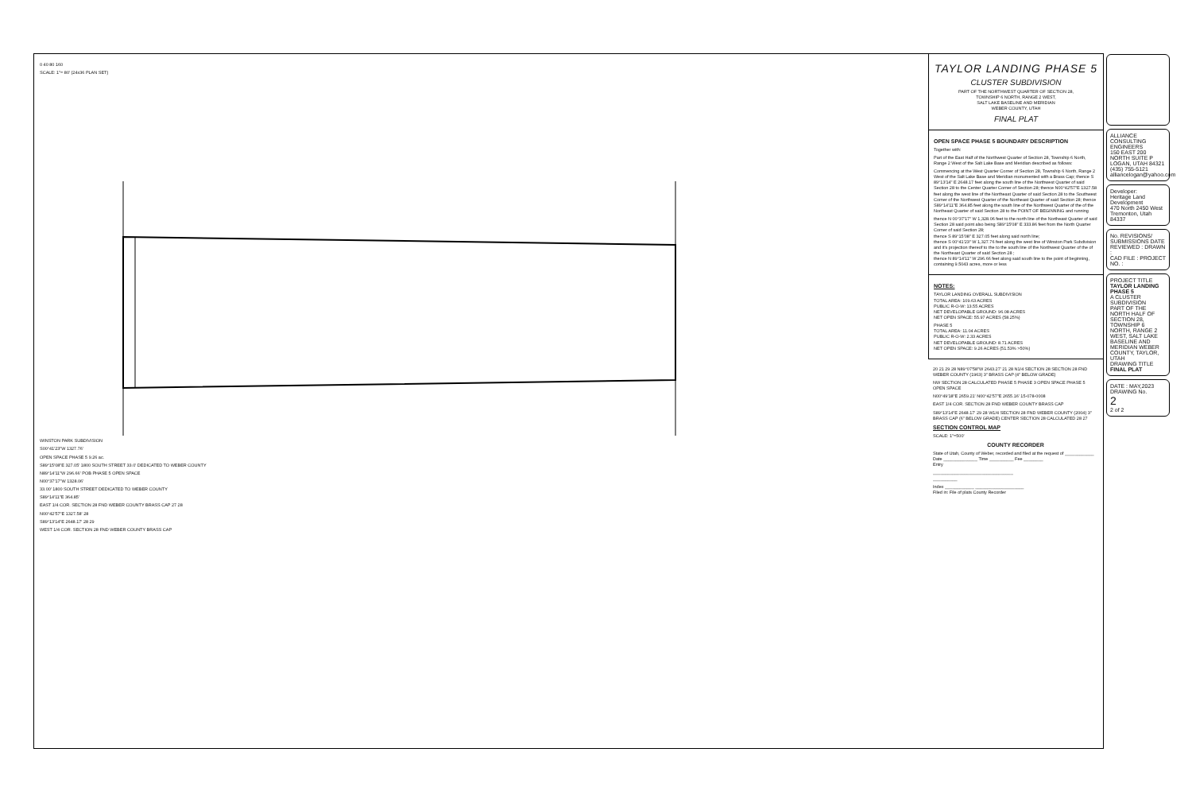0 40 80 160
SCALE: 1"= 80' (24x36 PLAN SET)
WINSTON PARK SUBDIVISION
S00°41'23"W 1327.76'
OPEN SPACE PHASE 5 9.26 ac.
S89°15'08"E 327.05' 1800 SOUTH STREET 33.0' DEDICATED TO WEBER COUNTY
N89°14'11"W 296.66' POB PHASE 5 OPEN SPACE
N00°37'17"W 1328.06'
33.00' 1800 SOUTH STREET DEDICATED TO WEBER COUNTY
S89°14'11"E 364.85'
EAST 1/4 COR. SECTION 28 FND WEBER COUNTY BRASS CAP 27 28
N00°42'57"E 1327.58' 28
S89°13'14"E 2648.17' 28 29
WEST 1/4 COR. SECTION 28 FND WEBER COUNTY BRASS CAP
TAYLOR LANDING PHASE 5
CLUSTER SUBDIVISION
PART OF THE NORTHWEST QUARTER OF SECTION 28,
TOWNSHIP 6 NORTH, RANGE 2 WEST,
SALT LAKE BASELINE AND MERIDIAN
WEBER COUNTY, UTAH
FINAL PLAT
OPEN SPACE PHASE 5 BOUNDARY DESCRIPTION
Together with:
Part of the East Half of the Northwest Quarter of Section 28, Township 6 North, Range 2 West of the Salt Lake Base and Meridian described as follows:
Commencing at the West Quarter Corner of Section 28, Township 6 North, Range 2 West of the Salt Lake Base and Meridian monumented with a Brass Cap; thence S 89°13'14" E 2648.17 feet along the south line of the Northwest Quarter of said Section 28 to the Center Quarter Corner of Section 28; thence N00°42'57"E 1327.58 feet along the west line of the Northeast Quarter of said Section 28 to the Southwest Corner of the Northwest Quarter of the Northeast Quarter of said Section 28; thence S89°14'11"E 364.85 feet along the south line of the Northwest Quarter of the of the Northeast Quarter of said Section 28 to the POINT OF BEGINNING and running
thence N 00°37'17" W 1,328.06 feet to the north line of the Northeast Quarter of said Section 28 said point also being S89°15'08" E 333.86 feet from the North Quarter Corner of said Section 28;
thence S 89°15'08" E 327.05 feet along said north line;
thence S 00°41'23" W 1,327.76 feet along the west line of Winston Park Subdivision and it's projection thereof to the to the south line of the Northwest Quarter of the of the Northeast Quarter of said Section 28 ;
thence N 89°14'11" W 296.66 feet along said south line to the point of beginning, containing 9.5043 acres, more or less
NOTES:
TAYLOR LANDING OVERALL SUBDIVISION
TOTAL AREA: 109.63 ACRES
PUBLIC R-O-W: 13.55 ACRES
NET DEVELOPABLE GROUND: 96.08 ACRES
NET OPEN SPACE: 55.97 ACRES (58.25%)
PHASE 5
TOTAL AREA: 11.04 ACRES
PUBLIC R-O-W: 2.33 ACRES
NET DEVELOPABLE GROUND: 8.71 ACRES
NET OPEN SPACE: 9.26 ACRES (51.53% >50%)
20 21 29 28 N89°07'58"W 2643.27' 21 28 N1/4 SECTION 28 SECTION 28 FND WEBER COUNTY (1963) 3" BRASS CAP (4" BELOW GRADE)
NW SECTION 28 CALCULATED PHASE 5 PHASE 3 OPEN SPACE PHASE 5 OPEN SPACE
N00°49'18"E 2659.21' N00°42'57"E 2655.16' 15-078-0008
EAST 1/4 COR. SECTION 28 FND WEBER COUNTY BRASS CAP
S89°13'14"E 2648.17' 29 28 W1/4 SECTION 28 FND WEBER COUNTY (2004) 3" BRASS CAP (6" BELOW GRADE) CENTER SECTION 28 CALCULATED 28 27
SECTION CONTROL MAP
SCALE: 1"=500'
COUNTY RECORDER
State of Utah, County of Weber, recorded and filed at the request of ____________
Date ______________ Time __________ Fee ________
Entry
_________________________________
__________
Index ____________ ____________________
Filed in: File of plats County Recorder
ALLIANCE CONSULTING ENGINEERS
150 EAST 200 NORTH SUITE P
LOGAN, UTAH 84321
(435) 755-5121
alliancelogan@yahoo.com
Developer:
Heritage Land Development
470 North 2450 West
Tremonton, Utah 84337
No. REVISIONS/ SUBMISSIONS DATE
REVIEWED : DRAWN :
CAD FILE : PROJECT NO. :
PROJECT TITLE
TAYLOR LANDING PHASE 5
A CLUSTER SUBDIVISION
PART OF THE NORTH HALF OF SECTION 28, TOWNSHIP 6 NORTH, RANGE 2 WEST, SALT LAKE BASELINE AND MERIDIAN WEBER COUNTY, TAYLOR, UTAH
DRAWING TITLE
FINAL PLAT
DATE : MAY,2023
DRAWING No.
2
2 of 2